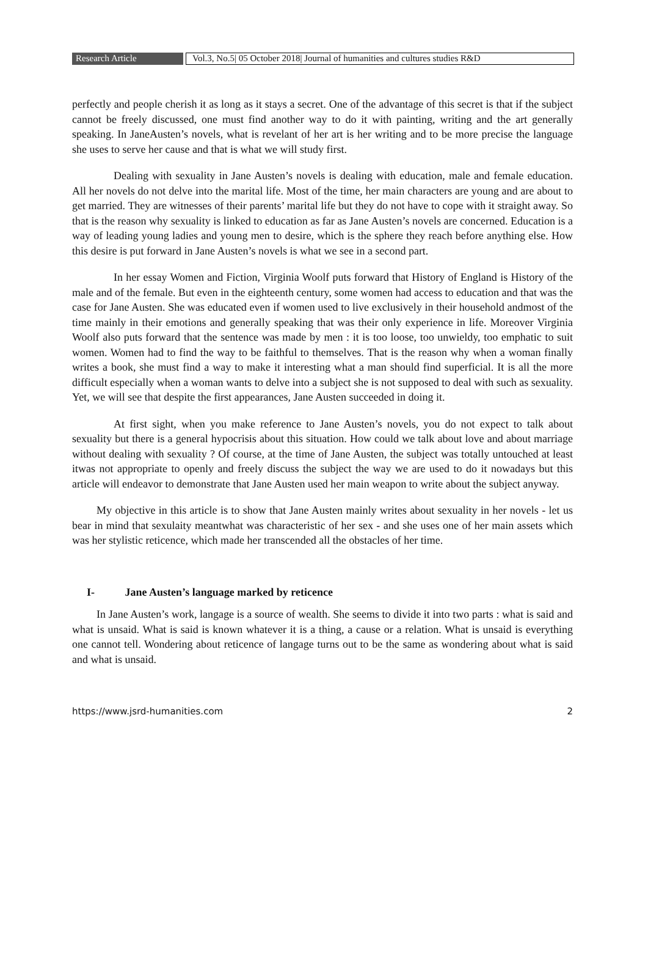Research Article Vol.3, No.5| 05 October 2018| Journal of humanities and cultures studies R&D
perfectly and people cherish it as long as it stays a secret. One of the advantage of this secret is that if the subject cannot be freely discussed, one must find another way to do it with painting, writing and the art generally speaking. In JaneAusten’s novels, what is revelant of her art is her writing and to be more precise the language she uses to serve her cause and that is what we will study first.
Dealing with sexuality in Jane Austen’s novels is dealing with education, male and female education. All her novels do not delve into the marital life. Most of the time, her main characters are young and are about to get married. They are witnesses of their parents’ marital life but they do not have to cope with it straight away. So that is the reason why sexuality is linked to education as far as Jane Austen’s novels are concerned. Education is a way of leading young ladies and young men to desire, which is the sphere they reach before anything else. How this desire is put forward in Jane Austen’s novels is what we see in a second part.
In her essay Women and Fiction, Virginia Woolf puts forward that History of England is History of the male and of the female. But even in the eighteenth century, some women had access to education and that was the case for Jane Austen. She was educated even if women used to live exclusively in their household andmost of the time mainly in their emotions and generally speaking that was their only experience in life. Moreover Virginia Woolf also puts forward that the sentence was made by men : it is too loose, too unwieldy, too emphatic to suit women. Women had to find the way to be faithful to themselves. That is the reason why when a woman finally writes a book, she must find a way to make it interesting what a man should find superficial. It is all the more difficult especially when a woman wants to delve into a subject she is not supposed to deal with such as sexuality. Yet, we will see that despite the first appearances, Jane Austen succeeded in doing it.
At first sight, when you make reference to Jane Austen’s novels, you do not expect to talk about sexuality but there is a general hypocrisis about this situation. How could we talk about love and about marriage without dealing with sexuality ? Of course, at the time of Jane Austen, the subject was totally untouched at least itwas not appropriate to openly and freely discuss the subject the way we are used to do it nowadays but this article will endeavor to demonstrate that Jane Austen used her main weapon to write about the subject anyway.
My objective in this article is to show that Jane Austen mainly writes about sexuality in her novels - let us bear in mind that sexulaity meantwhat was characteristic of her sex - and she uses one of her main assets which was her stylistic reticence, which made her transcended all the obstacles of her time.
I- Jane Austen’s language marked by reticence
In Jane Austen’s work, langage is a source of wealth. She seems to divide it into two parts : what is said and what is unsaid. What is said is known whatever it is a thing, a cause or a relation. What is unsaid is everything one cannot tell. Wondering about reticence of langage turns out to be the same as wondering about what is said and what is unsaid.
https://www.jsrd-humanities.com 2